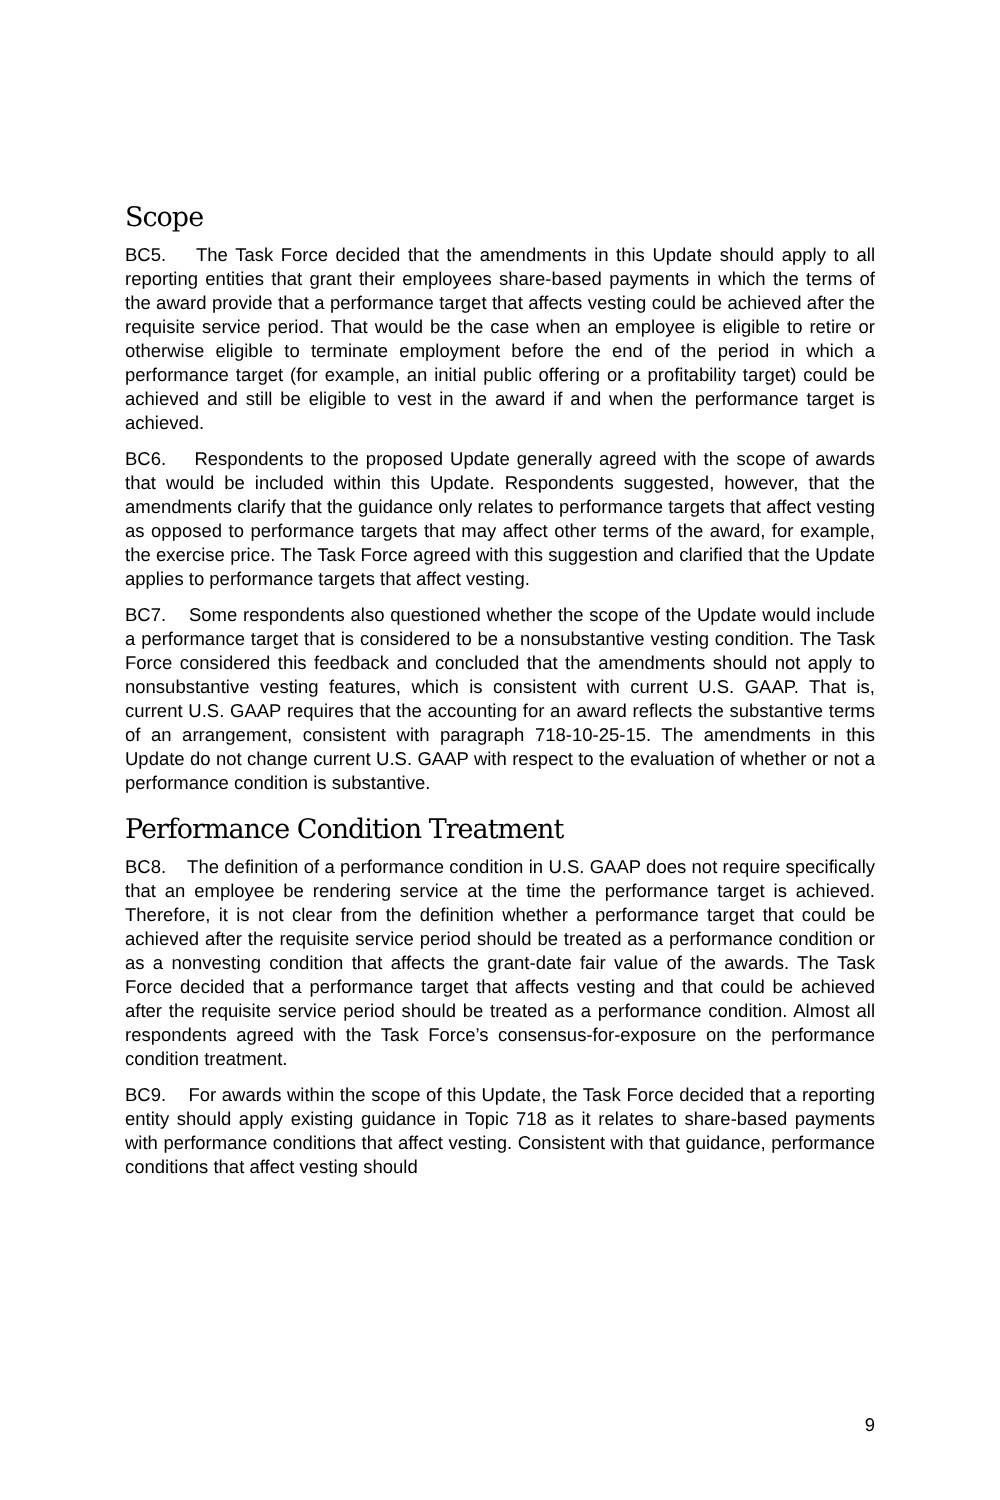Scope
BC5. The Task Force decided that the amendments in this Update should apply to all reporting entities that grant their employees share-based payments in which the terms of the award provide that a performance target that affects vesting could be achieved after the requisite service period. That would be the case when an employee is eligible to retire or otherwise eligible to terminate employment before the end of the period in which a performance target (for example, an initial public offering or a profitability target) could be achieved and still be eligible to vest in the award if and when the performance target is achieved.
BC6. Respondents to the proposed Update generally agreed with the scope of awards that would be included within this Update. Respondents suggested, however, that the amendments clarify that the guidance only relates to performance targets that affect vesting as opposed to performance targets that may affect other terms of the award, for example, the exercise price. The Task Force agreed with this suggestion and clarified that the Update applies to performance targets that affect vesting.
BC7. Some respondents also questioned whether the scope of the Update would include a performance target that is considered to be a nonsubstantive vesting condition. The Task Force considered this feedback and concluded that the amendments should not apply to nonsubstantive vesting features, which is consistent with current U.S. GAAP. That is, current U.S. GAAP requires that the accounting for an award reflects the substantive terms of an arrangement, consistent with paragraph 718-10-25-15. The amendments in this Update do not change current U.S. GAAP with respect to the evaluation of whether or not a performance condition is substantive.
Performance Condition Treatment
BC8. The definition of a performance condition in U.S. GAAP does not require specifically that an employee be rendering service at the time the performance target is achieved. Therefore, it is not clear from the definition whether a performance target that could be achieved after the requisite service period should be treated as a performance condition or as a nonvesting condition that affects the grant-date fair value of the awards. The Task Force decided that a performance target that affects vesting and that could be achieved after the requisite service period should be treated as a performance condition. Almost all respondents agreed with the Task Force’s consensus-for-exposure on the performance condition treatment.
BC9. For awards within the scope of this Update, the Task Force decided that a reporting entity should apply existing guidance in Topic 718 as it relates to share-based payments with performance conditions that affect vesting. Consistent with that guidance, performance conditions that affect vesting should
9